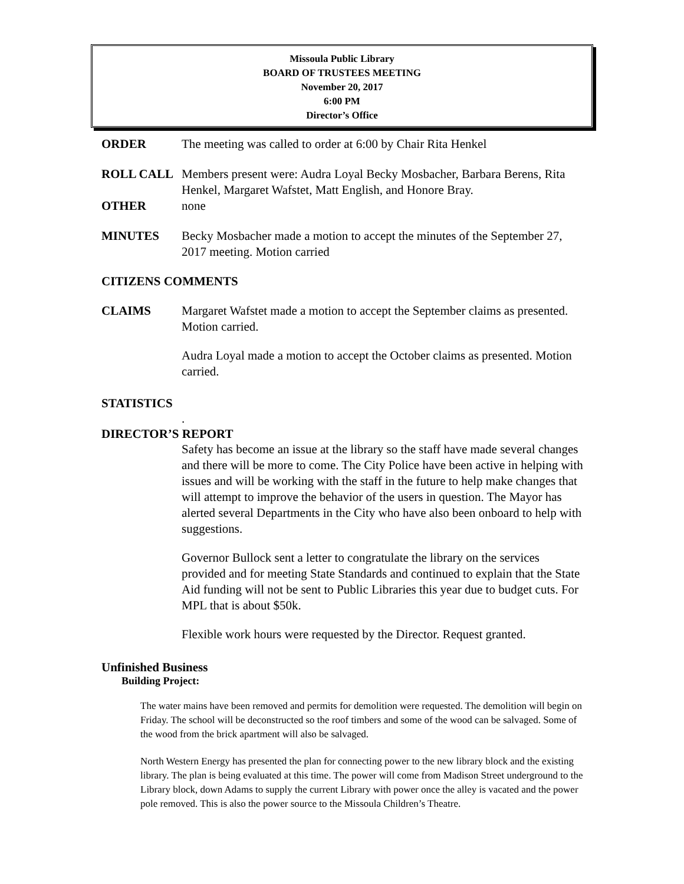Missoula Public Library
BOARD OF TRUSTEES MEETING
November 20, 2017
6:00 PM
Director’s Office
ORDER The meeting was called to order at 6:00 by Chair Rita Henkel
ROLL CALL Members present were: Audra Loyal Becky Mosbacher, Barbara Berens, Rita Henkel, Margaret Wafstet, Matt English, and Honore Bray.
OTHER none
MINUTES Becky Mosbacher made a motion to accept the minutes of the September 27, 2017 meeting. Motion carried
CITIZENS COMMENTS
CLAIMS Margaret Wafstet made a motion to accept the September claims as presented. Motion carried.
Audra Loyal made a motion to accept the October claims as presented. Motion carried.
STATISTICS
.
DIRECTOR’S REPORT
Safety has become an issue at the library so the staff have made several changes and there will be more to come. The City Police have been active in helping with issues and will be working with the staff in the future to help make changes that will attempt to improve the behavior of the users in question. The Mayor has alerted several Departments in the City who have also been onboard to help with suggestions.
Governor Bullock sent a letter to congratulate the library on the services provided and for meeting State Standards and continued to explain that the State Aid funding will not be sent to Public Libraries this year due to budget cuts. For MPL that is about $50k.
Flexible work hours were requested by the Director. Request granted.
Unfinished Business
Building Project:
The water mains have been removed and permits for demolition were requested. The demolition will begin on Friday. The school will be deconstructed so the roof timbers and some of the wood can be salvaged. Some of the wood from the brick apartment will also be salvaged.
North Western Energy has presented the plan for connecting power to the new library block and the existing library. The plan is being evaluated at this time. The power will come from Madison Street underground to the Library block, down Adams to supply the current Library with power once the alley is vacated and the power pole removed. This is also the power source to the Missoula Children’s Theatre.